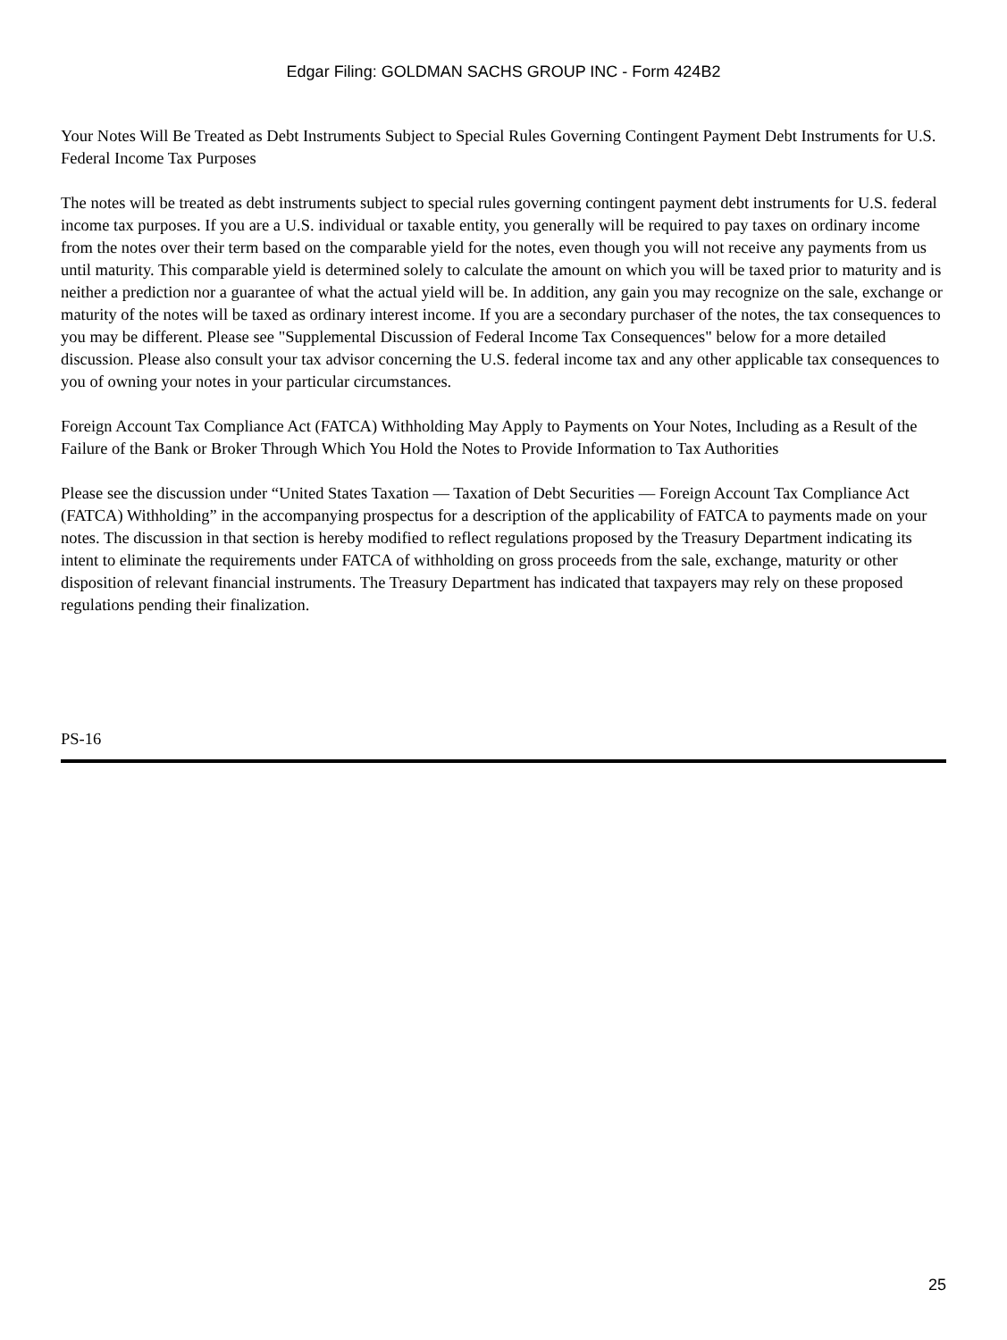Edgar Filing: GOLDMAN SACHS GROUP INC - Form 424B2
Your Notes Will Be Treated as Debt Instruments Subject to Special Rules Governing Contingent Payment Debt Instruments for U.S. Federal Income Tax Purposes
The notes will be treated as debt instruments subject to special rules governing contingent payment debt instruments for U.S. federal income tax purposes. If you are a U.S. individual or taxable entity, you generally will be required to pay taxes on ordinary income from the notes over their term based on the comparable yield for the notes, even though you will not receive any payments from us until maturity. This comparable yield is determined solely to calculate the amount on which you will be taxed prior to maturity and is neither a prediction nor a guarantee of what the actual yield will be. In addition, any gain you may recognize on the sale, exchange or maturity of the notes will be taxed as ordinary interest income. If you are a secondary purchaser of the notes, the tax consequences to you may be different. Please see "Supplemental Discussion of Federal Income Tax Consequences" below for a more detailed discussion. Please also consult your tax advisor concerning the U.S. federal income tax and any other applicable tax consequences to you of owning your notes in your particular circumstances.
Foreign Account Tax Compliance Act (FATCA) Withholding May Apply to Payments on Your Notes, Including as a Result of the Failure of the Bank or Broker Through Which You Hold the Notes to Provide Information to Tax Authorities
Please see the discussion under “United States Taxation — Taxation of Debt Securities — Foreign Account Tax Compliance Act (FATCA) Withholding” in the accompanying prospectus for a description of the applicability of FATCA to payments made on your notes. The discussion in that section is hereby modified to reflect regulations proposed by the Treasury Department indicating its intent to eliminate the requirements under FATCA of withholding on gross proceeds from the sale, exchange, maturity or other disposition of relevant financial instruments. The Treasury Department has indicated that taxpayers may rely on these proposed regulations pending their finalization.
PS-16
25